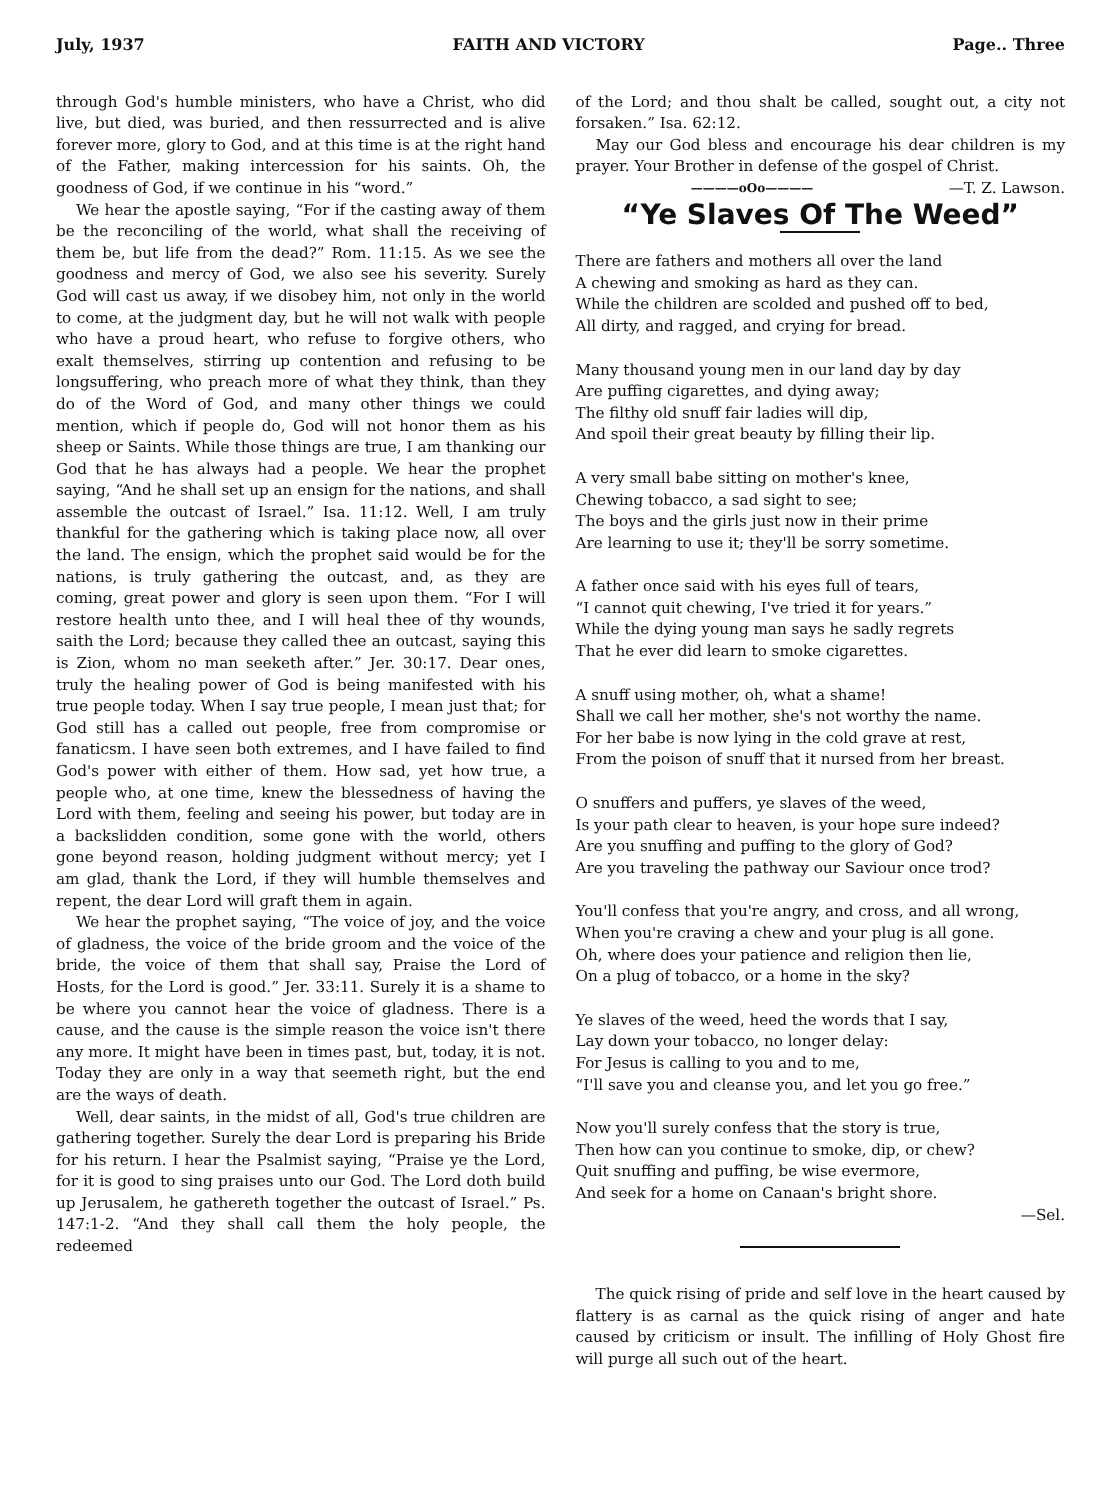July, 1937 FAITH AND VICTORY Page.. Three
through God's humble ministers, who have a Christ, who did live, but died, was buried, and then ressurrected and is alive forever more, glory to God, and at this time is at the right hand of the Father, making intercession for his saints. Oh, the goodness of God, if we continue in his “word.”
We hear the apostle saying, “For if the casting away of them be the reconciling of the world, what shall the receiving of them be, but life from the dead?” Rom. 11:15. As we see the goodness and mercy of God, we also see his severity. Surely God will cast us away, if we disobey him, not only in the world to come, at the judgment day, but he will not walk with people who have a proud heart, who refuse to forgive others, who exalt themselves, stirring up contention and refusing to be longsuffering, who preach more of what they think, than they do of the Word of God, and many other things we could mention, which if people do, God will not honor them as his sheep or Saints. While those things are true, I am thanking our God that he has always had a people. We hear the prophet saying, “And he shall set up an ensign for the nations, and shall assemble the outcast of Israel.” Isa. 11:12. Well, I am truly thankful for the gathering which is taking place now, all over the land. The ensign, which the prophet said would be for the nations, is truly gathering the outcast, and, as they are coming, great power and glory is seen upon them. “For I will restore health unto thee, and I will heal thee of thy wounds, saith the Lord; because they called thee an outcast, saying this is Zion, whom no man seeketh after.” Jer. 30:17. Dear ones, truly the healing power of God is being manifested with his true people today. When I say true people, I mean just that; for God still has a called out people, free from compromise or fanaticsm. I have seen both extremes, and I have failed to find God's power with either of them. How sad, yet how true, a people who, at one time, knew the blessedness of having the Lord with them, feeling and seeing his power, but today are in a backslidden condition, some gone with the world, others gone beyond reason, holding judgment without mercy; yet I am glad, thank the Lord, if they will humble themselves and repent, the dear Lord will graft them in again.
We hear the prophet saying, “The voice of joy, and the voice of gladness, the voice of the bride groom and the voice of the bride, the voice of them that shall say, Praise the Lord of Hosts, for the Lord is good.” Jer. 33:11. Surely it is a shame to be where you cannot hear the voice of gladness. There is a cause, and the cause is the simple reason the voice isn't there any more. It might have been in times past, but, today, it is not. Today they are only in a way that seemeth right, but the end are the ways of death.
Well, dear saints, in the midst of all, God's true children are gathering together. Surely the dear Lord is preparing his Bride for his return. I hear the Psalmist saying, “Praise ye the Lord, for it is good to sing praises unto our God. The Lord doth build up Jerusalem, he gathereth together the outcast of Israel.” Ps. 147:1-2. “And they shall call them the holy people, the redeemed
of the Lord; and thou shalt be called, sought out, a city not forsaken.” Isa. 62:12.
May our God bless and encourage his dear children is my prayer. Your Brother in defense of the gospel of Christ. —T. Z. Lawson.
————oOo————
“Ye Slaves Of The Weed”
There are fathers and mothers all over the land
A chewing and smoking as hard as they can.
While the children are scolded and pushed off to bed,
All dirty, and ragged, and crying for bread.
Many thousand young men in our land day by day
Are puffing cigarettes, and dying away;
The filthy old snuff fair ladies will dip,
And spoil their great beauty by filling their lip.
A very small babe sitting on mother's knee,
Chewing tobacco, a sad sight to see;
The boys and the girls just now in their prime
Are learning to use it; they'll be sorry sometime.
A father once said with his eyes full of tears,
“I cannot quit chewing, I've tried it for years.”
While the dying young man says he sadly regrets
That he ever did learn to smoke cigarettes.
A snuff using mother, oh, what a shame!
Shall we call her mother, she's not worthy the name.
For her babe is now lying in the cold grave at rest,
From the poison of snuff that it nursed from her breast.
O snuffers and puffers, ye slaves of the weed,
Is your path clear to heaven, is your hope sure indeed?
Are you snuffing and puffing to the glory of God?
Are you traveling the pathway our Saviour once trod?
You'll confess that you're angry, and cross, and all wrong,
When you're craving a chew and your plug is all gone.
Oh, where does your patience and religion then lie,
On a plug of tobacco, or a home in the sky?
Ye slaves of the weed, heed the words that I say,
Lay down your tobacco, no longer delay:
For Jesus is calling to you and to me,
“I'll save you and cleanse you, and let you go free.”
Now you'll surely confess that the story is true,
Then how can you continue to smoke, dip, or chew?
Quit snuffing and puffing, be wise evermore,
And seek for a home on Canaan's bright shore.
—Sel.
The quick rising of pride and self love in the heart caused by flattery is as carnal as the quick rising of anger and hate caused by criticism or insult. The infilling of Holy Ghost fire will purge all such out of the heart.